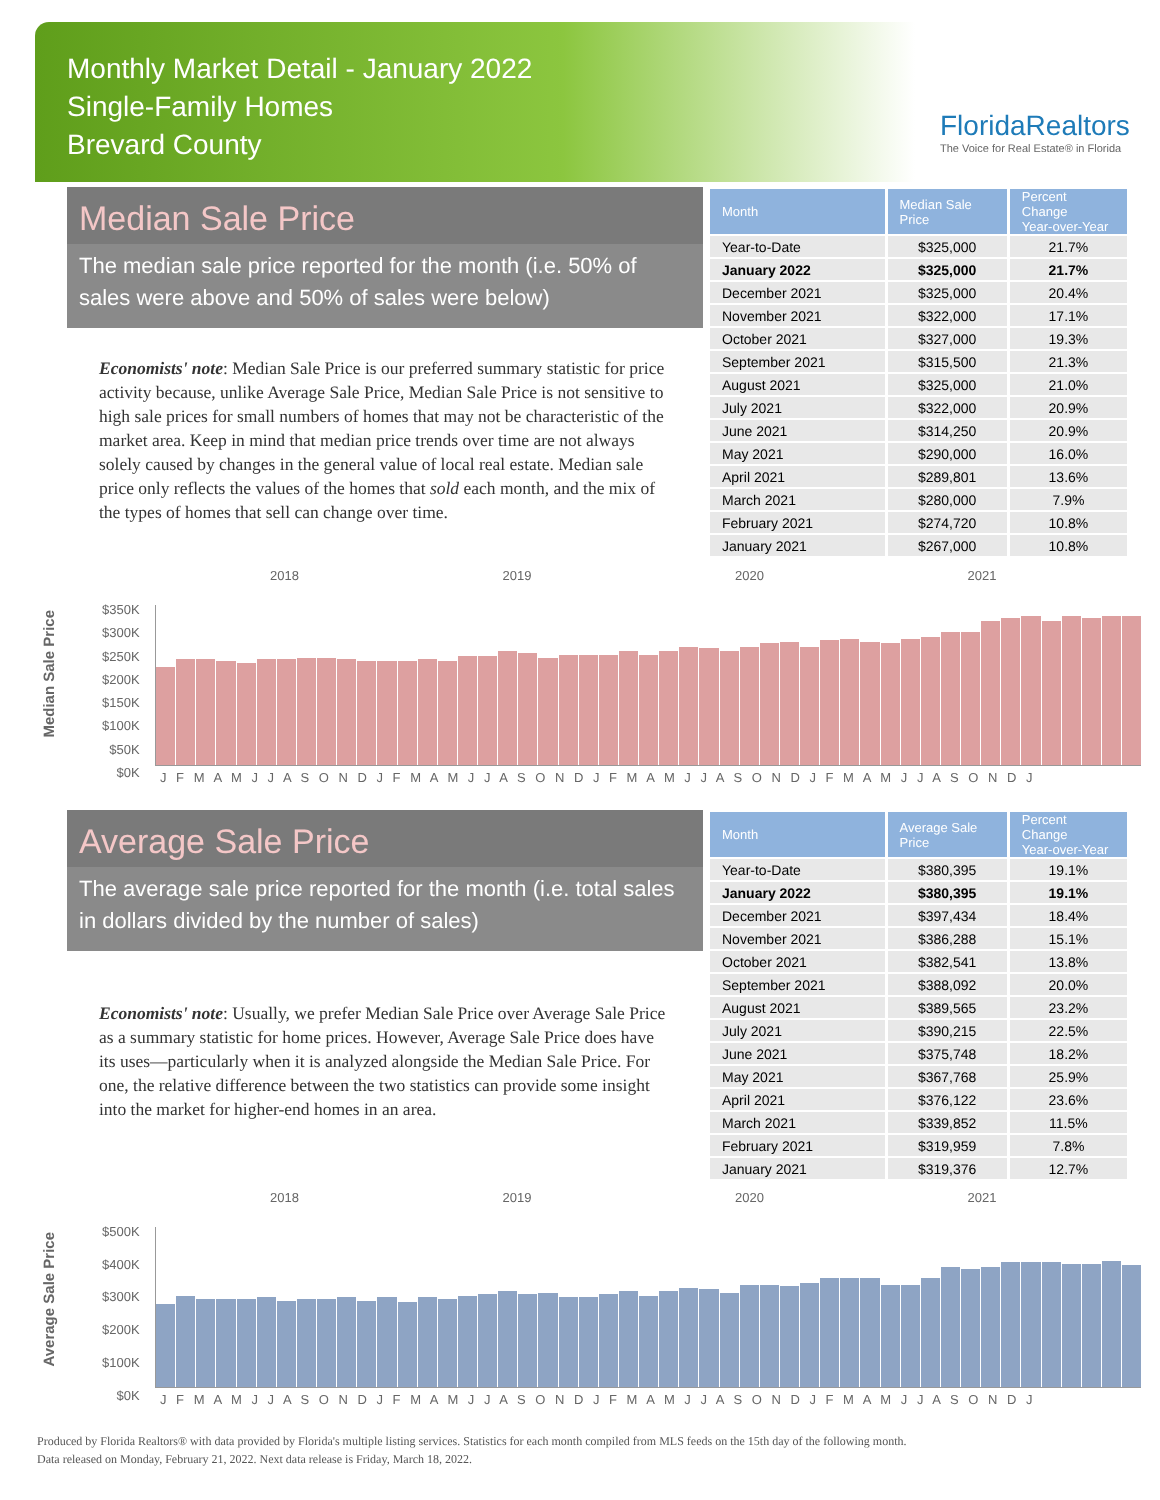Monthly Market Detail - January 2022
Single-Family Homes
Brevard County
FloridaRealtors
The Voice for Real Estate® in Florida
Median Sale Price
The median sale price reported for the month (i.e. 50% of sales were above and 50% of sales were below)
Economists' note: Median Sale Price is our preferred summary statistic for price activity because, unlike Average Sale Price, Median Sale Price is not sensitive to high sale prices for small numbers of homes that may not be characteristic of the market area. Keep in mind that median price trends over time are not always solely caused by changes in the general value of local real estate. Median sale price only reflects the values of the homes that sold each month, and the mix of the types of homes that sell can change over time.
| Month | Median Sale Price | Percent Change Year-over-Year |
| --- | --- | --- |
| Year-to-Date | $325,000 | 21.7% |
| January 2022 | $325,000 | 21.7% |
| December 2021 | $325,000 | 20.4% |
| November 2021 | $322,000 | 17.1% |
| October 2021 | $327,000 | 19.3% |
| September 2021 | $315,500 | 21.3% |
| August 2021 | $325,000 | 21.0% |
| July 2021 | $322,000 | 20.9% |
| June 2021 | $314,250 | 20.9% |
| May 2021 | $290,000 | 16.0% |
| April 2021 | $289,801 | 13.6% |
| March 2021 | $280,000 | 7.9% |
| February 2021 | $274,720 | 10.8% |
| January 2021 | $267,000 | 10.8% |
Median Sale Price
2018 2019 2020 2021
$350K
$300K
$250K
$200K
$150K
$100K
$50K
$0K
J F M A M J J A S O N D J F M A M J J A S O N D J F M A M J J A S O N D J F M A M J J A S O N D J
Average Sale Price
The average sale price reported for the month (i.e. total sales in dollars divided by the number of sales)
Economists' note: Usually, we prefer Median Sale Price over Average Sale Price as a summary statistic for home prices. However, Average Sale Price does have its uses—particularly when it is analyzed alongside the Median Sale Price. For one, the relative difference between the two statistics can provide some insight into the market for higher-end homes in an area.
| Month | Average Sale Price | Percent Change Year-over-Year |
| --- | --- | --- |
| Year-to-Date | $380,395 | 19.1% |
| January 2022 | $380,395 | 19.1% |
| December 2021 | $397,434 | 18.4% |
| November 2021 | $386,288 | 15.1% |
| October 2021 | $382,541 | 13.8% |
| September 2021 | $388,092 | 20.0% |
| August 2021 | $389,565 | 23.2% |
| July 2021 | $390,215 | 22.5% |
| June 2021 | $375,748 | 18.2% |
| May 2021 | $367,768 | 25.9% |
| April 2021 | $376,122 | 23.6% |
| March 2021 | $339,852 | 11.5% |
| February 2021 | $319,959 | 7.8% |
| January 2021 | $319,376 | 12.7% |
Average Sale Price
2018 2019 2020 2021
$500K
$400K
$300K
$200K
$100K
$0K
J F M A M J J A S O N D J F M A M J J A S O N D J F M A M J J A S O N D J F M A M J J A S O N D J
Produced by Florida Realtors® with data provided by Florida's multiple listing services. Statistics for each month compiled from MLS feeds on the 15th day of the following month.
Data released on Monday, February 21, 2022. Next data release is Friday, March 18, 2022.